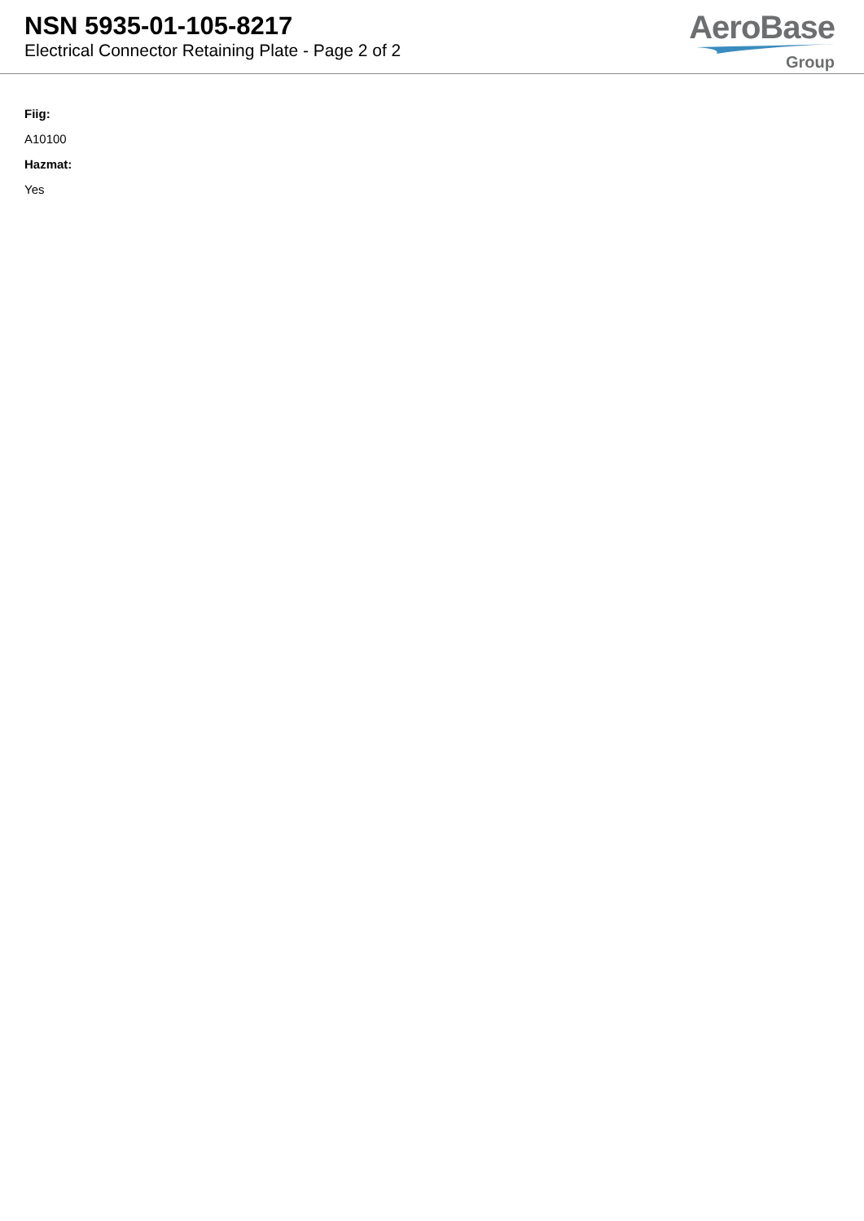NSN 5935-01-105-8217
Electrical Connector Retaining Plate - Page 2 of 2
AeroBase
Group
Fiig:
A10100
Hazmat:
Yes